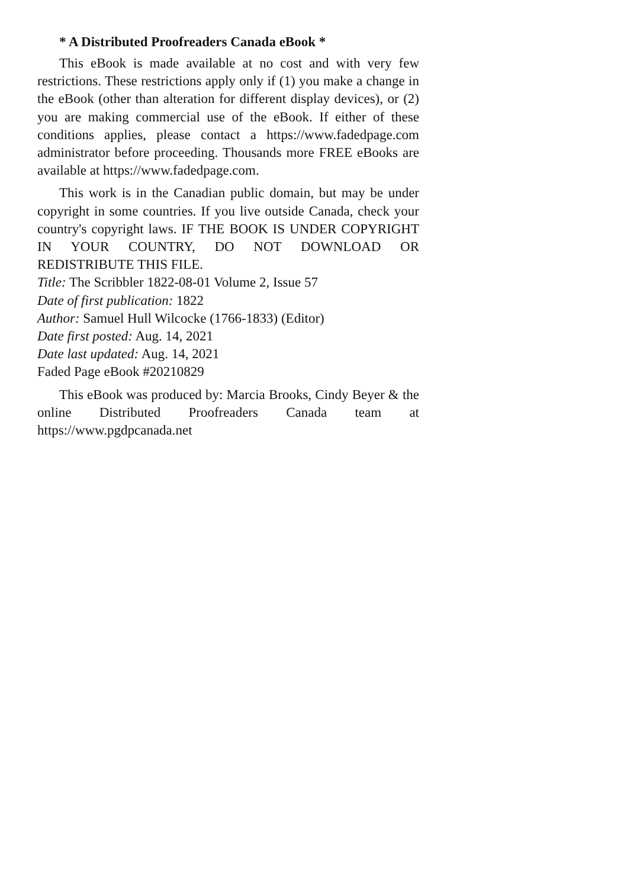* A Distributed Proofreaders Canada eBook *
This eBook is made available at no cost and with very few restrictions. These restrictions apply only if (1) you make a change in the eBook (other than alteration for different display devices), or (2) you are making commercial use of the eBook. If either of these conditions applies, please contact a https://www.fadedpage.com administrator before proceeding. Thousands more FREE eBooks are available at https://www.fadedpage.com.
This work is in the Canadian public domain, but may be under copyright in some countries. If you live outside Canada, check your country's copyright laws. IF THE BOOK IS UNDER COPYRIGHT IN YOUR COUNTRY, DO NOT DOWNLOAD OR REDISTRIBUTE THIS FILE.
Title: The Scribbler 1822-08-01 Volume 2, Issue 57
Date of first publication: 1822
Author: Samuel Hull Wilcocke (1766-1833) (Editor)
Date first posted: Aug. 14, 2021
Date last updated: Aug. 14, 2021
Faded Page eBook #20210829
This eBook was produced by: Marcia Brooks, Cindy Beyer & the online Distributed Proofreaders Canada team at https://www.pgdpcanada.net